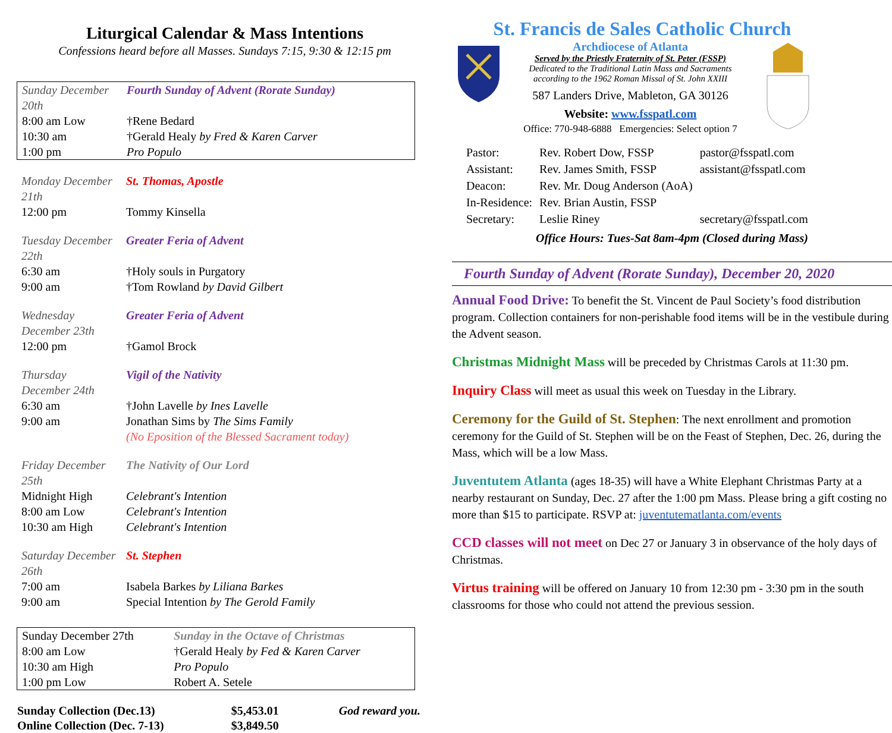Liturgical Calendar & Mass Intentions
Confessions heard before all Masses. Sundays 7:15, 9:30 & 12:15 pm
| Sunday December 20th | Fourth Sunday of Advent (Rorate Sunday) |
| 8:00 am Low | †Rene Bedard |
| 10:30 am | †Gerald Healy by Fred & Karen Carver |
| 1:00 pm | Pro Populo |
| Monday December 21th | St. Thomas, Apostle |
| 12:00 pm | Tommy Kinsella |
| Tuesday December 22th | Greater Feria of Advent |
| 6:30 am | †Holy souls in Purgatory |
| 9:00 am | †Tom Rowland by David Gilbert |
| Wednesday December 23th | Greater Feria of Advent |
| 12:00 pm | †Gamol Brock |
| Thursday December 24th | Vigil of the Nativity |
| 6:30 am | †John Lavelle by Ines Lavelle |
| 9:00 am | Jonathan Sims by The Sims Family |
| | (No Eposition of the Blessed Sacrament today) |
| Friday December 25th | The Nativity of Our Lord |
| Midnight High | Celebrant's Intention |
| 8:00 am Low | Celebrant's Intention |
| 10:30 am High | Celebrant's Intention |
| Saturday December 26th | St. Stephen |
| 7:00 am | Isabela Barkes by Liliana Barkes |
| 9:00 am | Special Intention by The Gerold Family |
| Sunday December 27th | Sunday in the Octave of Christmas |
| 8:00 am Low | †Gerald Healy by Fed & Karen Carver |
| 10:30 am High | Pro Populo |
| 1:00 pm Low | Robert A. Setele |
| Sunday Collection (Dec.13) | $5,453.01 | God reward you. |
| Online Collection (Dec. 7-13) | $3,849.50 | |
St. Francis de Sales Catholic Church
Archdiocese of Atlanta
Served by the Priestly Fraternity of St. Peter (FSSP)
Dedicated to the Traditional Latin Mass and Sacraments
according to the 1962 Roman Missal of St. John XXIII
587 Landers Drive, Mableton, GA 30126
Website: www.fsspatl.com
Office: 770-948-6888 Emergencies: Select option 7
| Pastor: | Rev. Robert Dow, FSSP | pastor@fsspatl.com |
| Assistant: | Rev. James Smith, FSSP | assistant@fsspatl.com |
| Deacon: | Rev. Mr. Doug Anderson (AoA) | |
| In-Residence: | Rev. Brian Austin, FSSP | |
| Secretary: | Leslie Riney | secretary@fsspatl.com |
Office Hours: Tues-Sat 8am-4pm (Closed during Mass)
Fourth Sunday of Advent (Rorate Sunday), December 20, 2020
Annual Food Drive: To benefit the St. Vincent de Paul Society’s food distribution program. Collection containers for non-perishable food items will be in the vestibule during the Advent season.
Christmas Midnight Mass will be preceded by Christmas Carols at 11:30 pm.
Inquiry Class will meet as usual this week on Tuesday in the Library.
Ceremony for the Guild of St. Stephen: The next enrollment and promotion ceremony for the Guild of St. Stephen will be on the Feast of Stephen, Dec. 26, during the Mass, which will be a low Mass.
Juventutem Atlanta (ages 18-35) will have a White Elephant Christmas Party at a nearby restaurant on Sunday, Dec. 27 after the 1:00 pm Mass. Please bring a gift costing no more than $15 to participate. RSVP at: juventutematlanta.com/events
CCD classes will not meet on Dec 27 or January 3 in observance of the holy days of Christmas.
Virtus training will be offered on January 10 from 12:30 pm - 3:30 pm in the south classrooms for those who could not attend the previous session.